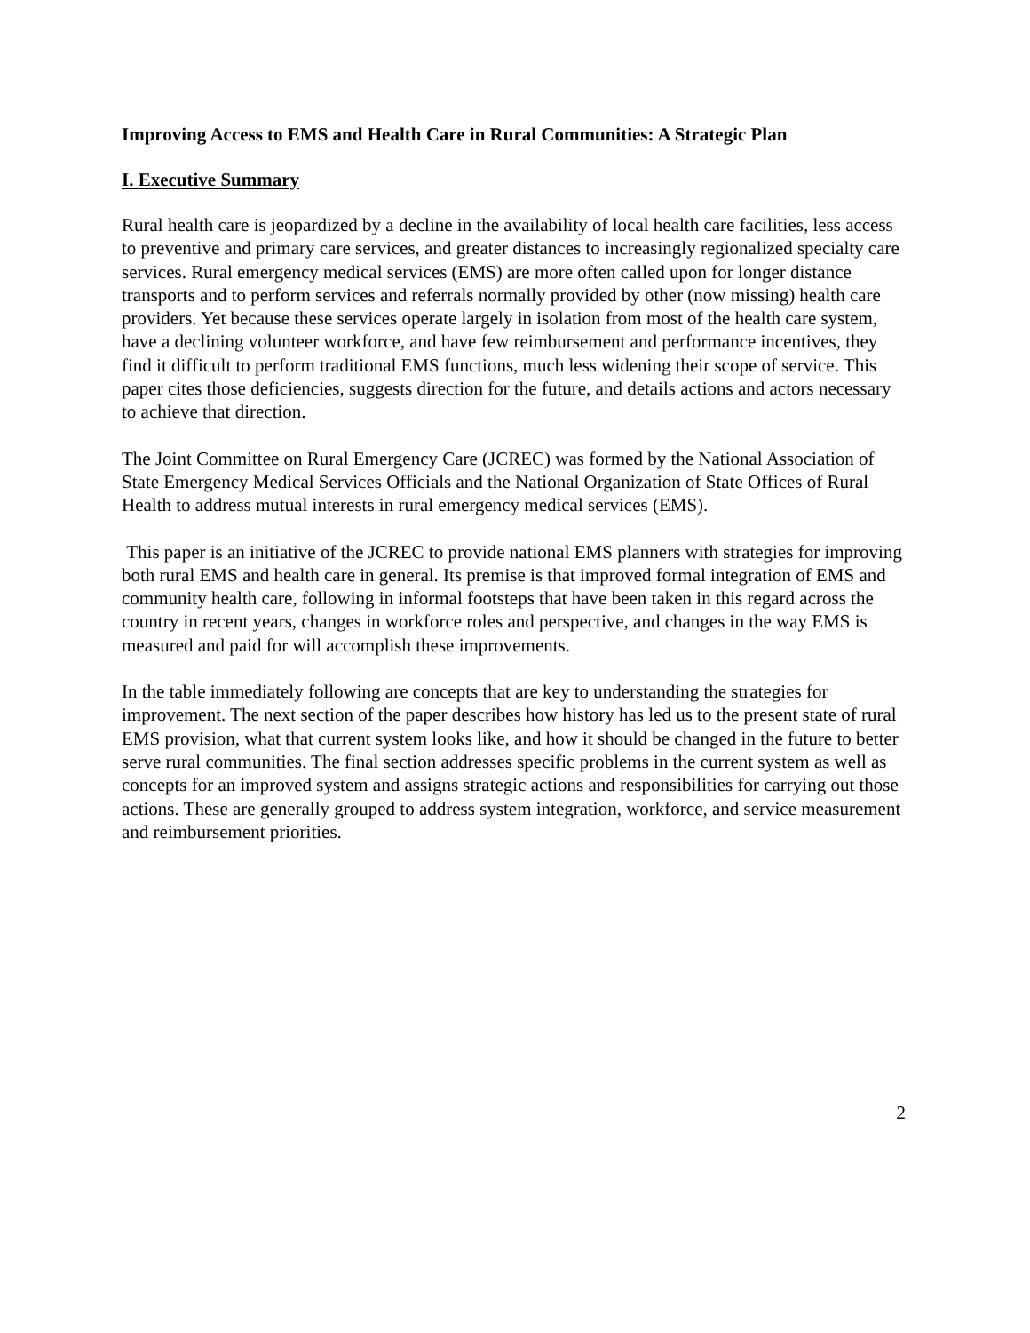Improving Access to EMS and Health Care in Rural Communities: A Strategic Plan
I. Executive Summary
Rural health care is jeopardized by a decline in the availability of local health care facilities, less access to preventive and primary care services, and greater distances to increasingly regionalized specialty care services. Rural emergency medical services (EMS) are more often called upon for longer distance transports and to perform services and referrals normally provided by other (now missing) health care providers. Yet because these services operate largely in isolation from most of the health care system, have a declining volunteer workforce, and have few reimbursement and performance incentives, they find it difficult to perform traditional EMS functions, much less widening their scope of service. This paper cites those deficiencies, suggests direction for the future, and details actions and actors necessary to achieve that direction.
The Joint Committee on Rural Emergency Care (JCREC) was formed by the National Association of State Emergency Medical Services Officials and the National Organization of State Offices of Rural Health to address mutual interests in rural emergency medical services (EMS).
This paper is an initiative of the JCREC to provide national EMS planners with strategies for improving both rural EMS and health care in general. Its premise is that improved formal integration of EMS and community health care, following in informal footsteps that have been taken in this regard across the country in recent years, changes in workforce roles and perspective, and changes in the way EMS is measured and paid for will accomplish these improvements.
In the table immediately following are concepts that are key to understanding the strategies for improvement. The next section of the paper describes how history has led us to the present state of rural EMS provision, what that current system looks like, and how it should be changed in the future to better serve rural communities. The final section addresses specific problems in the current system as well as concepts for an improved system and assigns strategic actions and responsibilities for carrying out those actions. These are generally grouped to address system integration, workforce, and service measurement and reimbursement priorities.
2